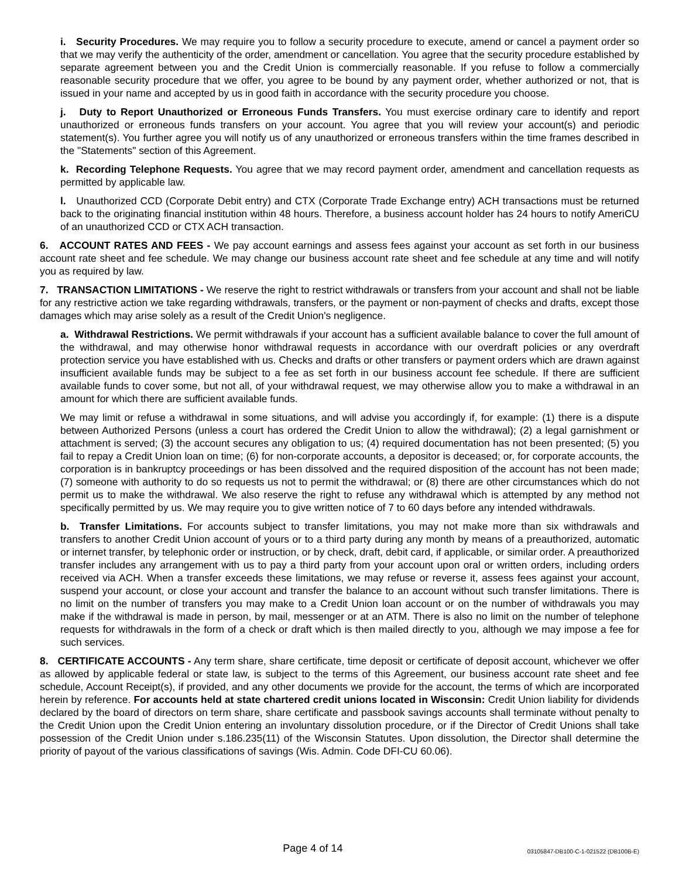i. Security Procedures. We may require you to follow a security procedure to execute, amend or cancel a payment order so that we may verify the authenticity of the order, amendment or cancellation. You agree that the security procedure established by separate agreement between you and the Credit Union is commercially reasonable. If you refuse to follow a commercially reasonable security procedure that we offer, you agree to be bound by any payment order, whether authorized or not, that is issued in your name and accepted by us in good faith in accordance with the security procedure you choose.
j. Duty to Report Unauthorized or Erroneous Funds Transfers. You must exercise ordinary care to identify and report unauthorized or erroneous funds transfers on your account. You agree that you will review your account(s) and periodic statement(s). You further agree you will notify us of any unauthorized or erroneous transfers within the time frames described in the "Statements" section of this Agreement.
k. Recording Telephone Requests. You agree that we may record payment order, amendment and cancellation requests as permitted by applicable law.
l. Unauthorized CCD (Corporate Debit entry) and CTX (Corporate Trade Exchange entry) ACH transactions must be returned back to the originating financial institution within 48 hours. Therefore, a business account holder has 24 hours to notify AmeriCU of an unauthorized CCD or CTX ACH transaction.
6. ACCOUNT RATES AND FEES - We pay account earnings and assess fees against your account as set forth in our business account rate sheet and fee schedule. We may change our business account rate sheet and fee schedule at any time and will notify you as required by law.
7. TRANSACTION LIMITATIONS - We reserve the right to restrict withdrawals or transfers from your account and shall not be liable for any restrictive action we take regarding withdrawals, transfers, or the payment or non-payment of checks and drafts, except those damages which may arise solely as a result of the Credit Union's negligence.
a. Withdrawal Restrictions. We permit withdrawals if your account has a sufficient available balance to cover the full amount of the withdrawal, and may otherwise honor withdrawal requests in accordance with our overdraft policies or any overdraft protection service you have established with us. Checks and drafts or other transfers or payment orders which are drawn against insufficient available funds may be subject to a fee as set forth in our business account fee schedule. If there are sufficient available funds to cover some, but not all, of your withdrawal request, we may otherwise allow you to make a withdrawal in an amount for which there are sufficient available funds.
We may limit or refuse a withdrawal in some situations, and will advise you accordingly if, for example: (1) there is a dispute between Authorized Persons (unless a court has ordered the Credit Union to allow the withdrawal); (2) a legal garnishment or attachment is served; (3) the account secures any obligation to us; (4) required documentation has not been presented; (5) you fail to repay a Credit Union loan on time; (6) for non-corporate accounts, a depositor is deceased; or, for corporate accounts, the corporation is in bankruptcy proceedings or has been dissolved and the required disposition of the account has not been made; (7) someone with authority to do so requests us not to permit the withdrawal; or (8) there are other circumstances which do not permit us to make the withdrawal. We also reserve the right to refuse any withdrawal which is attempted by any method not specifically permitted by us. We may require you to give written notice of 7 to 60 days before any intended withdrawals.
b. Transfer Limitations. For accounts subject to transfer limitations, you may not make more than six withdrawals and transfers to another Credit Union account of yours or to a third party during any month by means of a preauthorized, automatic or internet transfer, by telephonic order or instruction, or by check, draft, debit card, if applicable, or similar order. A preauthorized transfer includes any arrangement with us to pay a third party from your account upon oral or written orders, including orders received via ACH. When a transfer exceeds these limitations, we may refuse or reverse it, assess fees against your account, suspend your account, or close your account and transfer the balance to an account without such transfer limitations. There is no limit on the number of transfers you may make to a Credit Union loan account or on the number of withdrawals you may make if the withdrawal is made in person, by mail, messenger or at an ATM. There is also no limit on the number of telephone requests for withdrawals in the form of a check or draft which is then mailed directly to you, although we may impose a fee for such services.
8. CERTIFICATE ACCOUNTS - Any term share, share certificate, time deposit or certificate of deposit account, whichever we offer as allowed by applicable federal or state law, is subject to the terms of this Agreement, our business account rate sheet and fee schedule, Account Receipt(s), if provided, and any other documents we provide for the account, the terms of which are incorporated herein by reference. For accounts held at state chartered credit unions located in Wisconsin: Credit Union liability for dividends declared by the board of directors on term share, share certificate and passbook savings accounts shall terminate without penalty to the Credit Union upon the Credit Union entering an involuntary dissolution procedure, or if the Director of Credit Unions shall take possession of the Credit Union under s.186.235(11) of the Wisconsin Statutes. Upon dissolution, the Director shall determine the priority of payout of the various classifications of savings (Wis. Admin. Code DFI-CU 60.06).
Page 4 of 14
03105847-DB100-C-1-021522 (DB100B-E)